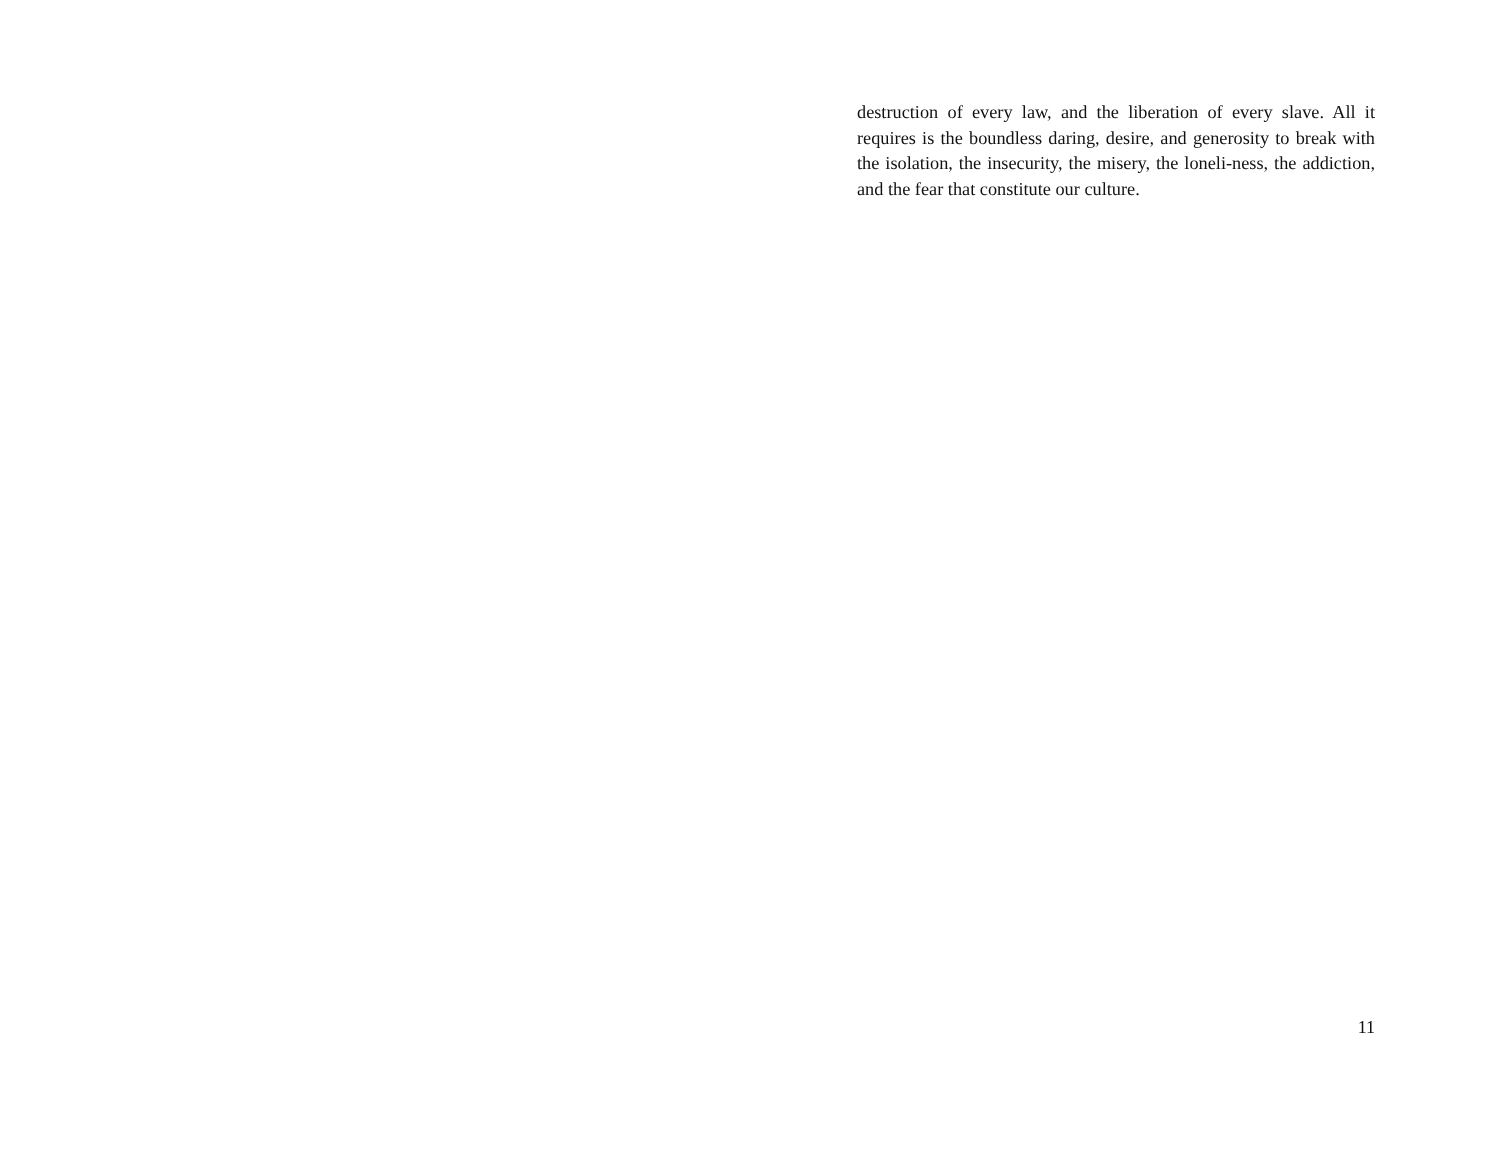destruction of every law, and the liberation of every slave. All it requires is the boundless daring, desire, and generosity to break with the isolation, the insecurity, the misery, the loneli-ness, the addiction, and the fear that constitute our culture.
11